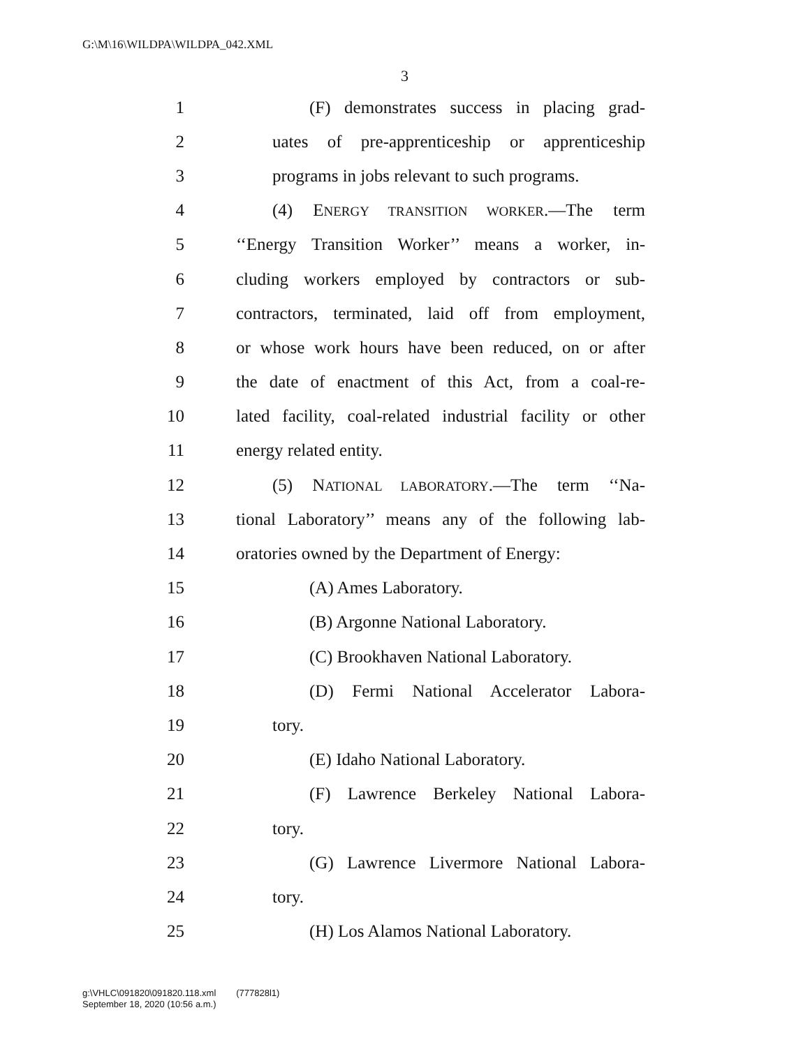G:\M\16\WILDPA\WILDPA_042.XML
3
1 (F) demonstrates success in placing grad-
2 uates of pre-apprenticeship or apprenticeship
3 programs in jobs relevant to such programs.
4 (4) ENERGY TRANSITION WORKER.—The term
5 ‘‘Energy Transition Worker’’ means a worker, in-
6 cluding workers employed by contractors or sub-
7 contractors, terminated, laid off from employment,
8 or whose work hours have been reduced, on or after
9 the date of enactment of this Act, from a coal-re-
10 lated facility, coal-related industrial facility or other
11 energy related entity.
12 (5) NATIONAL LABORATORY.—The term ‘‘Na-
13 tional Laboratory’’ means any of the following lab-
14 oratories owned by the Department of Energy:
15 (A) Ames Laboratory.
16 (B) Argonne National Laboratory.
17 (C) Brookhaven National Laboratory.
18 (D) Fermi National Accelerator Labora-
19 tory.
20 (E) Idaho National Laboratory.
21 (F) Lawrence Berkeley National Labora-
22 tory.
23 (G) Lawrence Livermore National Labora-
24 tory.
25 (H) Los Alamos National Laboratory.
g:\VHLC\091820\091820.118.xml (777828l1)
September 18, 2020 (10:56 a.m.)